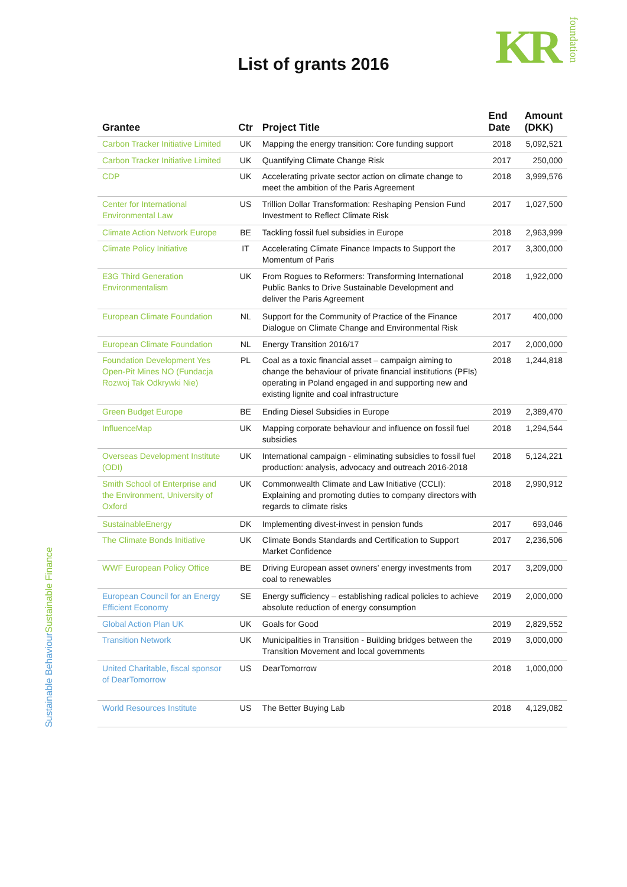KR foundation
List of grants 2016
Sustainable Finance
Sustainable Behaviour
| Grantee | Ctr | Project Title | End Date | Amount (DKK) |
| --- | --- | --- | --- | --- |
| Carbon Tracker Initiative Limited | UK | Mapping the energy transition: Core funding support | 2018 | 5,092,521 |
| Carbon Tracker Initiative Limited | UK | Quantifying Climate Change Risk | 2017 | 250,000 |
| CDP | UK | Accelerating private sector action on climate change to meet the ambition of the Paris Agreement | 2018 | 3,999,576 |
| Center for International Environmental Law | US | Trillion Dollar Transformation: Reshaping Pension Fund Investment to Reflect Climate Risk | 2017 | 1,027,500 |
| Climate Action Network Europe | BE | Tackling fossil fuel subsidies in Europe | 2018 | 2,963,999 |
| Climate Policy Initiative | IT | Accelerating Climate Finance Impacts to Support the Momentum of Paris | 2017 | 3,300,000 |
| E3G Third Generation Environmentalism | UK | From Rogues to Reformers: Transforming International Public Banks to Drive Sustainable Development and deliver the Paris Agreement | 2018 | 1,922,000 |
| European Climate Foundation | NL | Support for the Community of Practice of the Finance Dialogue on Climate Change and Environmental Risk | 2017 | 400,000 |
| European Climate Foundation | NL | Energy Transition 2016/17 | 2017 | 2,000,000 |
| Foundation Development Yes Open-Pit Mines NO (Fundacja Rozwoj Tak Odkrywki Nie) | PL | Coal as a toxic financial asset – campaign aiming to change the behaviour of private financial institutions (PFIs) operating in Poland engaged in and supporting new and existing lignite and coal infrastructure | 2018 | 1,244,818 |
| Green Budget Europe | BE | Ending Diesel Subsidies in Europe | 2019 | 2,389,470 |
| InfluenceMap | UK | Mapping corporate behaviour and influence on fossil fuel subsidies | 2018 | 1,294,544 |
| Overseas Development Institute (ODI) | UK | International campaign - eliminating subsidies to fossil fuel production: analysis, advocacy and outreach 2016-2018 | 2018 | 5,124,221 |
| Smith School of Enterprise and the Environment, University of Oxford | UK | Commonwealth Climate and Law Initiative (CCLI): Explaining and promoting duties to company directors with regards to climate risks | 2018 | 2,990,912 |
| SustainableEnergy | DK | Implementing divest-invest in pension funds | 2017 | 693,046 |
| The Climate Bonds Initiative | UK | Climate Bonds Standards and Certification to Support Market Confidence | 2017 | 2,236,506 |
| WWF European Policy Office | BE | Driving European asset owners’ energy investments from coal to renewables | 2017 | 3,209,000 |
| European Council for an Energy Efficient Economy | SE | Energy sufficiency – establishing radical policies to achieve absolute reduction of energy consumption | 2019 | 2,000,000 |
| Global Action Plan UK | UK | Goals for Good | 2019 | 2,829,552 |
| Transition Network | UK | Municipalities in Transition - Building bridges between the Transition Movement and local governments | 2019 | 3,000,000 |
| United Charitable, fiscal sponsor of DearTomorrow | US | DearTomorrow | 2018 | 1,000,000 |
| World Resources Institute | US | The Better Buying Lab | 2018 | 4,129,082 |